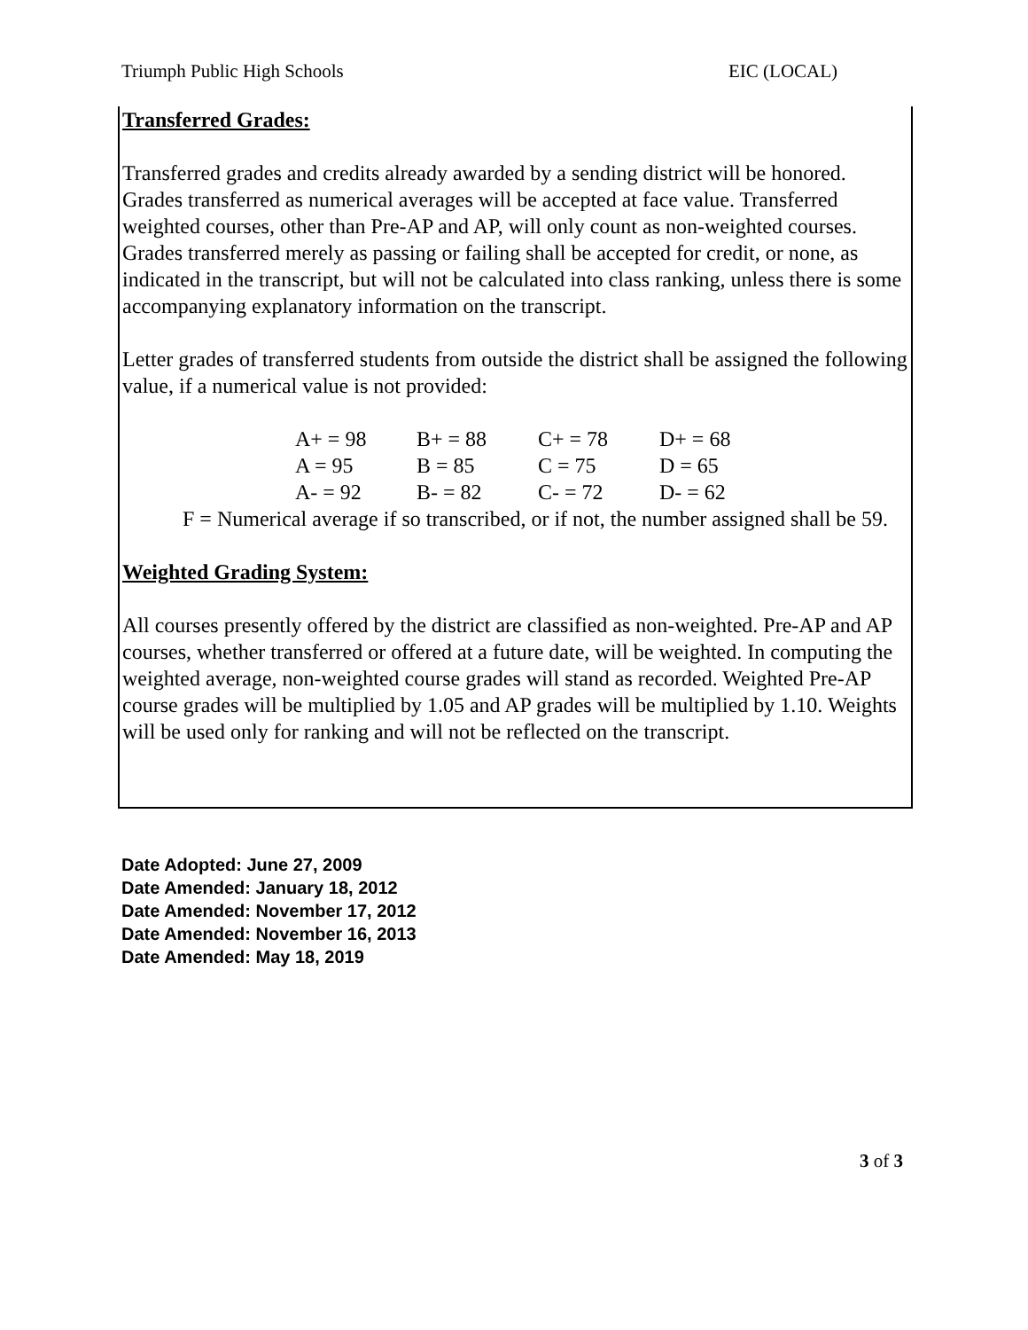Triumph Public High Schools EIC (LOCAL)
Transferred Grades:
Transferred grades and credits already awarded by a sending district will be honored. Grades transferred as numerical averages will be accepted at face value. Transferred weighted courses, other than Pre-AP and AP, will only count as non-weighted courses. Grades transferred merely as passing or failing shall be accepted for credit, or none, as indicated in the transcript, but will not be calculated into class ranking, unless there is some accompanying explanatory information on the transcript.
Letter grades of transferred students from outside the district shall be assigned the following value, if a numerical value is not provided:
| A+ = 98 | B+ = 88 | C+ = 78 | D+ = 68 |
| A = 95 | B = 85 | C = 75 | D = 65 |
| A- = 92 | B- = 82 | C- = 72 | D- = 62 |
F = Numerical average if so transcribed, or if not, the number assigned shall be 59.
Weighted Grading System:
All courses presently offered by the district are classified as non-weighted. Pre-AP and AP courses, whether transferred or offered at a future date, will be weighted. In computing the weighted average, non-weighted course grades will stand as recorded. Weighted Pre-AP course grades will be multiplied by 1.05 and AP grades will be multiplied by 1.10. Weights will be used only for ranking and will not be reflected on the transcript.
Date Adopted: June 27, 2009
Date Amended: January 18, 2012
Date Amended: November 17, 2012
Date Amended: November 16, 2013
Date Amended: May 18, 2019
3 of 3